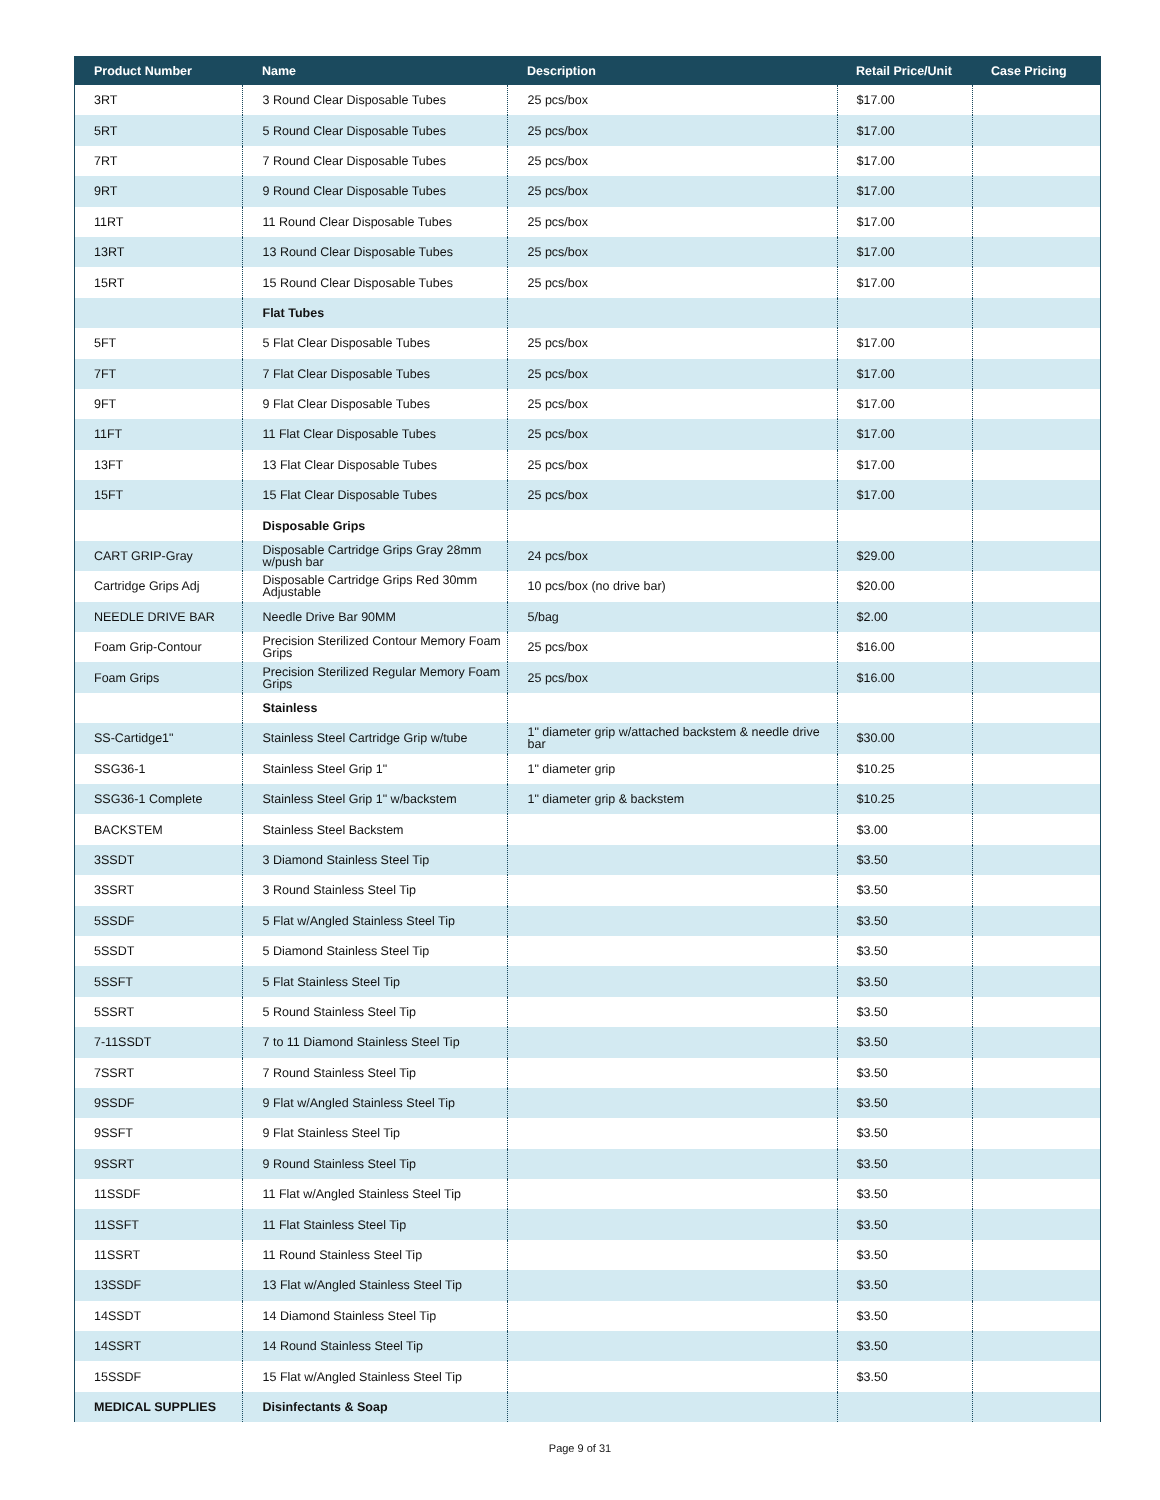| Product Number | Name | Description | Retail Price/Unit | Case Pricing |
| --- | --- | --- | --- | --- |
| 3RT | 3 Round Clear Disposable Tubes | 25 pcs/box | $17.00 | |
| 5RT | 5 Round Clear Disposable Tubes | 25 pcs/box | $17.00 | |
| 7RT | 7 Round Clear Disposable Tubes | 25 pcs/box | $17.00 | |
| 9RT | 9 Round Clear Disposable Tubes | 25 pcs/box | $17.00 | |
| 11RT | 11 Round Clear Disposable Tubes | 25 pcs/box | $17.00 | |
| 13RT | 13 Round Clear Disposable Tubes | 25 pcs/box | $17.00 | |
| 15RT | 15 Round Clear Disposable Tubes | 25 pcs/box | $17.00 | |
| | Flat Tubes | | | |
| 5FT | 5 Flat Clear Disposable Tubes | 25 pcs/box | $17.00 | |
| 7FT | 7 Flat Clear Disposable Tubes | 25 pcs/box | $17.00 | |
| 9FT | 9 Flat Clear Disposable Tubes | 25 pcs/box | $17.00 | |
| 11FT | 11 Flat Clear Disposable Tubes | 25 pcs/box | $17.00 | |
| 13FT | 13 Flat Clear Disposable Tubes | 25 pcs/box | $17.00 | |
| 15FT | 15 Flat Clear Disposable Tubes | 25 pcs/box | $17.00 | |
| | Disposable Grips | | | |
| CART GRIP-Gray | Disposable Cartridge Grips Gray 28mm w/push bar | 24 pcs/box | $29.00 | |
| Cartridge Grips Adj | Disposable Cartridge Grips Red 30mm Adjustable | 10 pcs/box (no drive bar) | $20.00 | |
| NEEDLE DRIVE BAR | Needle Drive Bar 90MM | 5/bag | $2.00 | |
| Foam Grip-Contour | Precision Sterilized Contour Memory Foam Grips | 25 pcs/box | $16.00 | |
| Foam Grips | Precision Sterilized Regular Memory Foam Grips | 25 pcs/box | $16.00 | |
| | Stainless | | | |
| SS-Cartidge1" | Stainless Steel Cartridge Grip w/tube | 1" diameter grip w/attached backstem & needle drive bar | $30.00 | |
| SSG36-1 | Stainless Steel Grip 1" | 1" diameter grip | $10.25 | |
| SSG36-1 Complete | Stainless Steel Grip 1" w/backstem | 1" diameter grip & backstem | $10.25 | |
| BACKSTEM | Stainless Steel Backstem | | $3.00 | |
| 3SSDT | 3 Diamond Stainless Steel Tip | | $3.50 | |
| 3SSRT | 3 Round Stainless Steel Tip | | $3.50 | |
| 5SSDF | 5 Flat w/Angled Stainless Steel Tip | | $3.50 | |
| 5SSDT | 5 Diamond Stainless Steel Tip | | $3.50 | |
| 5SSFT | 5 Flat Stainless Steel Tip | | $3.50 | |
| 5SSRT | 5 Round Stainless Steel Tip | | $3.50 | |
| 7-11SSDT | 7 to 11 Diamond Stainless Steel Tip | | $3.50 | |
| 7SSRT | 7 Round Stainless Steel Tip | | $3.50 | |
| 9SSDF | 9 Flat w/Angled Stainless Steel Tip | | $3.50 | |
| 9SSFT | 9 Flat Stainless Steel Tip | | $3.50 | |
| 9SSRT | 9 Round Stainless Steel Tip | | $3.50 | |
| 11SSDF | 11 Flat w/Angled Stainless Steel Tip | | $3.50 | |
| 11SSFT | 11 Flat Stainless Steel Tip | | $3.50 | |
| 11SSRT | 11 Round Stainless Steel Tip | | $3.50 | |
| 13SSDF | 13 Flat w/Angled Stainless Steel Tip | | $3.50 | |
| 14SSDT | 14 Diamond Stainless Steel Tip | | $3.50 | |
| 14SSRT | 14 Round Stainless Steel Tip | | $3.50 | |
| 15SSDF | 15 Flat w/Angled Stainless Steel Tip | | $3.50 | |
| MEDICAL SUPPLIES | Disinfectants & Soap | | | |
Page 9 of 31